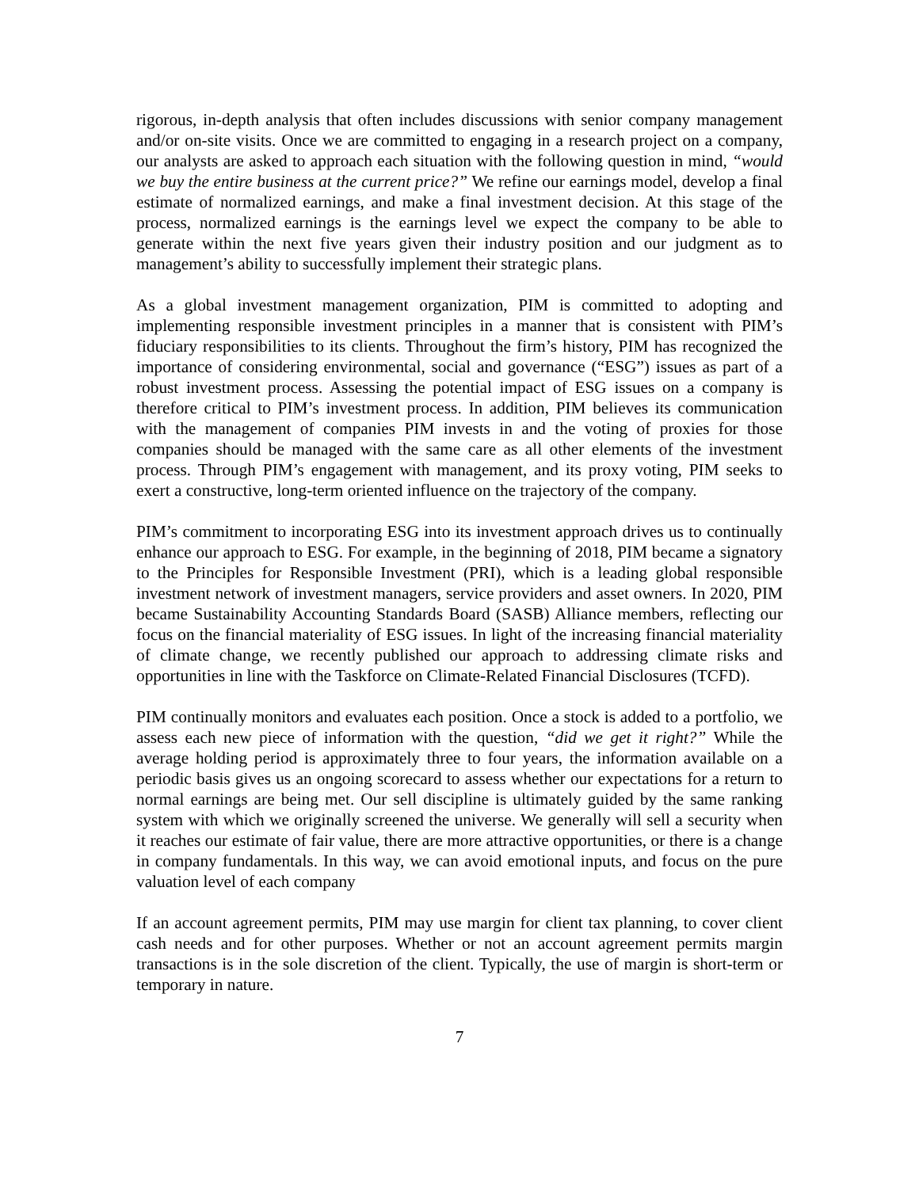rigorous, in-depth analysis that often includes discussions with senior company management and/or on-site visits. Once we are committed to engaging in a research project on a company, our analysts are asked to approach each situation with the following question in mind, “would we buy the entire business at the current price?” We refine our earnings model, develop a final estimate of normalized earnings, and make a final investment decision. At this stage of the process, normalized earnings is the earnings level we expect the company to be able to generate within the next five years given their industry position and our judgment as to management’s ability to successfully implement their strategic plans.
As a global investment management organization, PIM is committed to adopting and implementing responsible investment principles in a manner that is consistent with PIM’s fiduciary responsibilities to its clients. Throughout the firm’s history, PIM has recognized the importance of considering environmental, social and governance (“ESG”) issues as part of a robust investment process. Assessing the potential impact of ESG issues on a company is therefore critical to PIM’s investment process. In addition, PIM believes its communication with the management of companies PIM invests in and the voting of proxies for those companies should be managed with the same care as all other elements of the investment process. Through PIM’s engagement with management, and its proxy voting, PIM seeks to exert a constructive, long-term oriented influence on the trajectory of the company.
PIM’s commitment to incorporating ESG into its investment approach drives us to continually enhance our approach to ESG. For example, in the beginning of 2018, PIM became a signatory to the Principles for Responsible Investment (PRI), which is a leading global responsible investment network of investment managers, service providers and asset owners. In 2020, PIM became Sustainability Accounting Standards Board (SASB) Alliance members, reflecting our focus on the financial materiality of ESG issues. In light of the increasing financial materiality of climate change, we recently published our approach to addressing climate risks and opportunities in line with the Taskforce on Climate-Related Financial Disclosures (TCFD).
PIM continually monitors and evaluates each position. Once a stock is added to a portfolio, we assess each new piece of information with the question, “did we get it right?” While the average holding period is approximately three to four years, the information available on a periodic basis gives us an ongoing scorecard to assess whether our expectations for a return to normal earnings are being met. Our sell discipline is ultimately guided by the same ranking system with which we originally screened the universe. We generally will sell a security when it reaches our estimate of fair value, there are more attractive opportunities, or there is a change in company fundamentals. In this way, we can avoid emotional inputs, and focus on the pure valuation level of each company
If an account agreement permits, PIM may use margin for client tax planning, to cover client cash needs and for other purposes. Whether or not an account agreement permits margin transactions is in the sole discretion of the client. Typically, the use of margin is short-term or temporary in nature.
7